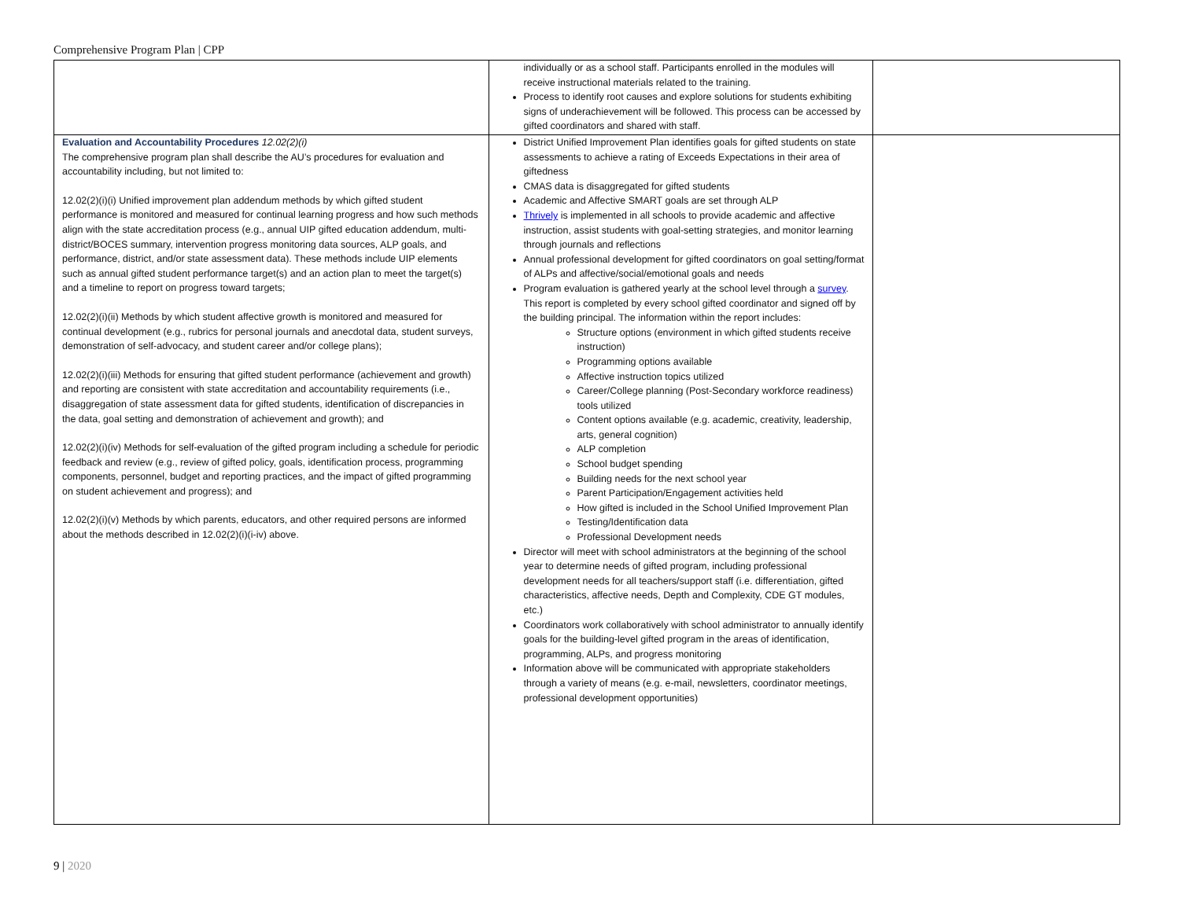Comprehensive Program Plan | CPP
| | individually or as a school staff. Participants enrolled in the modules will receive instructional materials related to the training. Process to identify root causes and explore solutions for students exhibiting signs of underachievement will be followed. This process can be accessed by gifted coordinators and shared with staff. | |
| Evaluation and Accountability Procedures 12.02(2)(i) The comprehensive program plan shall describe the AU’s procedures for evaluation and accountability including, but not limited to: 12.02(2)(i)(i) Unified improvement plan addendum methods by which gifted student performance is monitored and measured for continual learning progress and how such methods align with the state accreditation process (e.g., annual UIP gifted education addendum, multi-district/BOCES summary, intervention progress monitoring data sources, ALP goals, and performance, district, and/or state assessment data). These methods include UIP elements such as annual gifted student performance target(s) and an action plan to meet the target(s) and a timeline to report on progress toward targets; 12.02(2)(i)(ii) Methods by which student affective growth is monitored and measured for continual development (e.g., rubrics for personal journals and anecdotal data, student surveys, demonstration of self-advocacy, and student career and/or college plans); 12.02(2)(i)(iii) Methods for ensuring that gifted student performance (achievement and growth) and reporting are consistent with state accreditation and accountability requirements (i.e., disaggregation of state assessment data for gifted students, identification of discrepancies in the data, goal setting and demonstration of achievement and growth); and 12.02(2)(i)(iv) Methods for self-evaluation of the gifted program including a schedule for periodic feedback and review (e.g., review of gifted policy, goals, identification process, programming components, personnel, budget and reporting practices, and the impact of gifted programming on student achievement and progress); and 12.02(2)(i)(v) Methods by which parents, educators, and other required persons are informed about the methods described in 12.02(2)(i)(i-iv) above. | District Unified Improvement Plan identifies goals for gifted students on state assessments to achieve a rating of Exceeds Expectations in their area of giftedness CMAS data is disaggregated for gifted students Academic and Affective SMART goals are set through ALP Thrively is implemented in all schools to provide academic and affective instruction, assist students with goal-setting strategies, and monitor learning through journals and reflections Annual professional development for gifted coordinators on goal setting/format of ALPs and affective/social/emotional goals and needs Program evaluation is gathered yearly at the school level through a survey . This report is completed by every school gifted coordinator and signed off by the building principal. The information within the report includes: Structure options (environment in which gifted students receive instruction) Programming options available Affective instruction topics utilized Career/College planning (Post-Secondary workforce readiness) tools utilized Content options available (e.g. academic, creativity, leadership, arts, general cognition) ALP completion School budget spending Building needs for the next school year Parent Participation/Engagement activities held How gifted is included in the School Unified Improvement Plan Testing/Identification data Professional Development needs Director will meet with school administrators at the beginning of the school year to determine needs of gifted program, including professional development needs for all teachers/support staff (i.e. differentiation, gifted characteristics, affective needs, Depth and Complexity, CDE GT modules, etc.) Coordinators work collaboratively with school administrator to annually identify goals for the building-level gifted program in the areas of identification, programming, ALPs, and progress monitoring Information above will be communicated with appropriate stakeholders through a variety of means (e.g. e-mail, newsletters, coordinator meetings, professional development opportunities) | |
9 | 2020